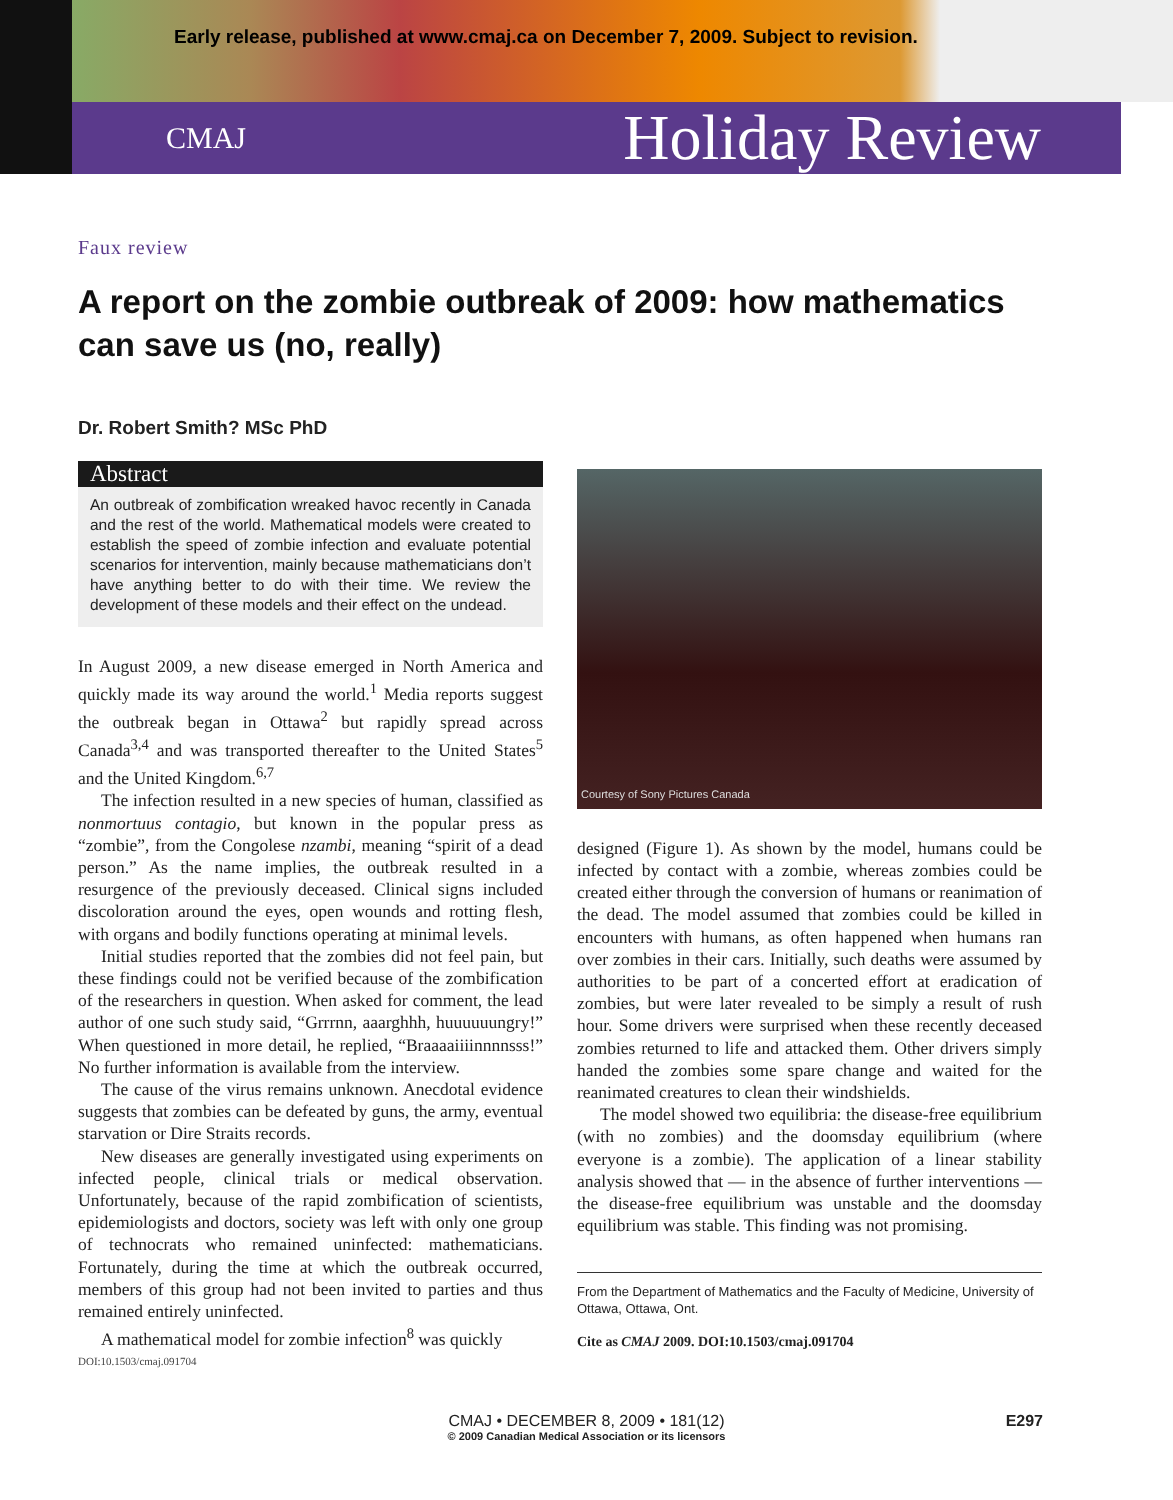Early release, published at www.cmaj.ca on December 7, 2009. Subject to revision.
CMAJ Holiday Review
Faux review
A report on the zombie outbreak of 2009: how mathematics can save us (no, really)
Dr. Robert Smith? MSc PhD
Abstract
An outbreak of zombification wreaked havoc recently in Canada and the rest of the world. Mathematical models were created to establish the speed of zombie infection and evaluate potential scenarios for intervention, mainly because mathematicians don’t have anything better to do with their time. We review the development of these models and their effect on the undead.
In August 2009, a new disease emerged in North America and quickly made its way around the world.<sup>1</sup> Media reports suggest the outbreak began in Ottawa<sup>2</sup> but rapidly spread across Canada<sup>3,4</sup> and was transported thereafter to the United States<sup>5</sup> and the United Kingdom.<sup>6,7</sup>
The infection resulted in a new species of human, classified as nonmortuus contagio, but known in the popular press as “zombie”, from the Congolese nzambi, meaning “spirit of a dead person.” As the name implies, the outbreak resulted in a resurgence of the previously deceased. Clinical signs included discoloration around the eyes, open wounds and rotting flesh, with organs and bodily functions operating at minimal levels.
Initial studies reported that the zombies did not feel pain, but these findings could not be verified because of the zombification of the researchers in question. When asked for comment, the lead author of one such study said, “Grrrnn, aaarghhh, huuuuuungry!” When questioned in more detail, he replied, “Braaaaiiiinnnnsss!” No further information is available from the interview.
The cause of the virus remains unknown. Anecdotal evidence suggests that zombies can be defeated by guns, the army, eventual starvation or Dire Straits records.
New diseases are generally investigated using experiments on infected people, clinical trials or medical observation. Unfortunately, because of the rapid zombification of scientists, epidemiologists and doctors, society was left with only one group of technocrats who remained uninfected: mathematicians. Fortunately, during the time at which the outbreak occurred, members of this group had not been invited to parties and thus remained entirely uninfected.
A mathematical model for zombie infection<sup>8</sup> was quickly
DOI:10.1503/cmaj.091704
Courtesy of Sony Pictures Canada
designed (Figure 1). As shown by the model, humans could be infected by contact with a zombie, whereas zombies could be created either through the conversion of humans or reanimation of the dead. The model assumed that zombies could be killed in encounters with humans, as often happened when humans ran over zombies in their cars. Initially, such deaths were assumed by authorities to be part of a concerted effort at eradication of zombies, but were later revealed to be simply a result of rush hour. Some drivers were surprised when these recently deceased zombies returned to life and attacked them. Other drivers simply handed the zombies some spare change and waited for the reanimated creatures to clean their windshields.
The model showed two equilibria: the disease-free equilibrium (with no zombies) and the doomsday equilibrium (where everyone is a zombie). The application of a linear stability analysis showed that — in the absence of further interventions — the disease-free equilibrium was unstable and the doomsday equilibrium was stable. This finding was not promising.
From the Department of Mathematics and the Faculty of Medicine, University of Ottawa, Ottawa, Ont.
Cite as CMAJ 2009. DOI:10.1503/cmaj.091704
CMAJ • DECEMBER 8, 2009 • 181(12) E297 © 2009 Canadian Medical Association or its licensors